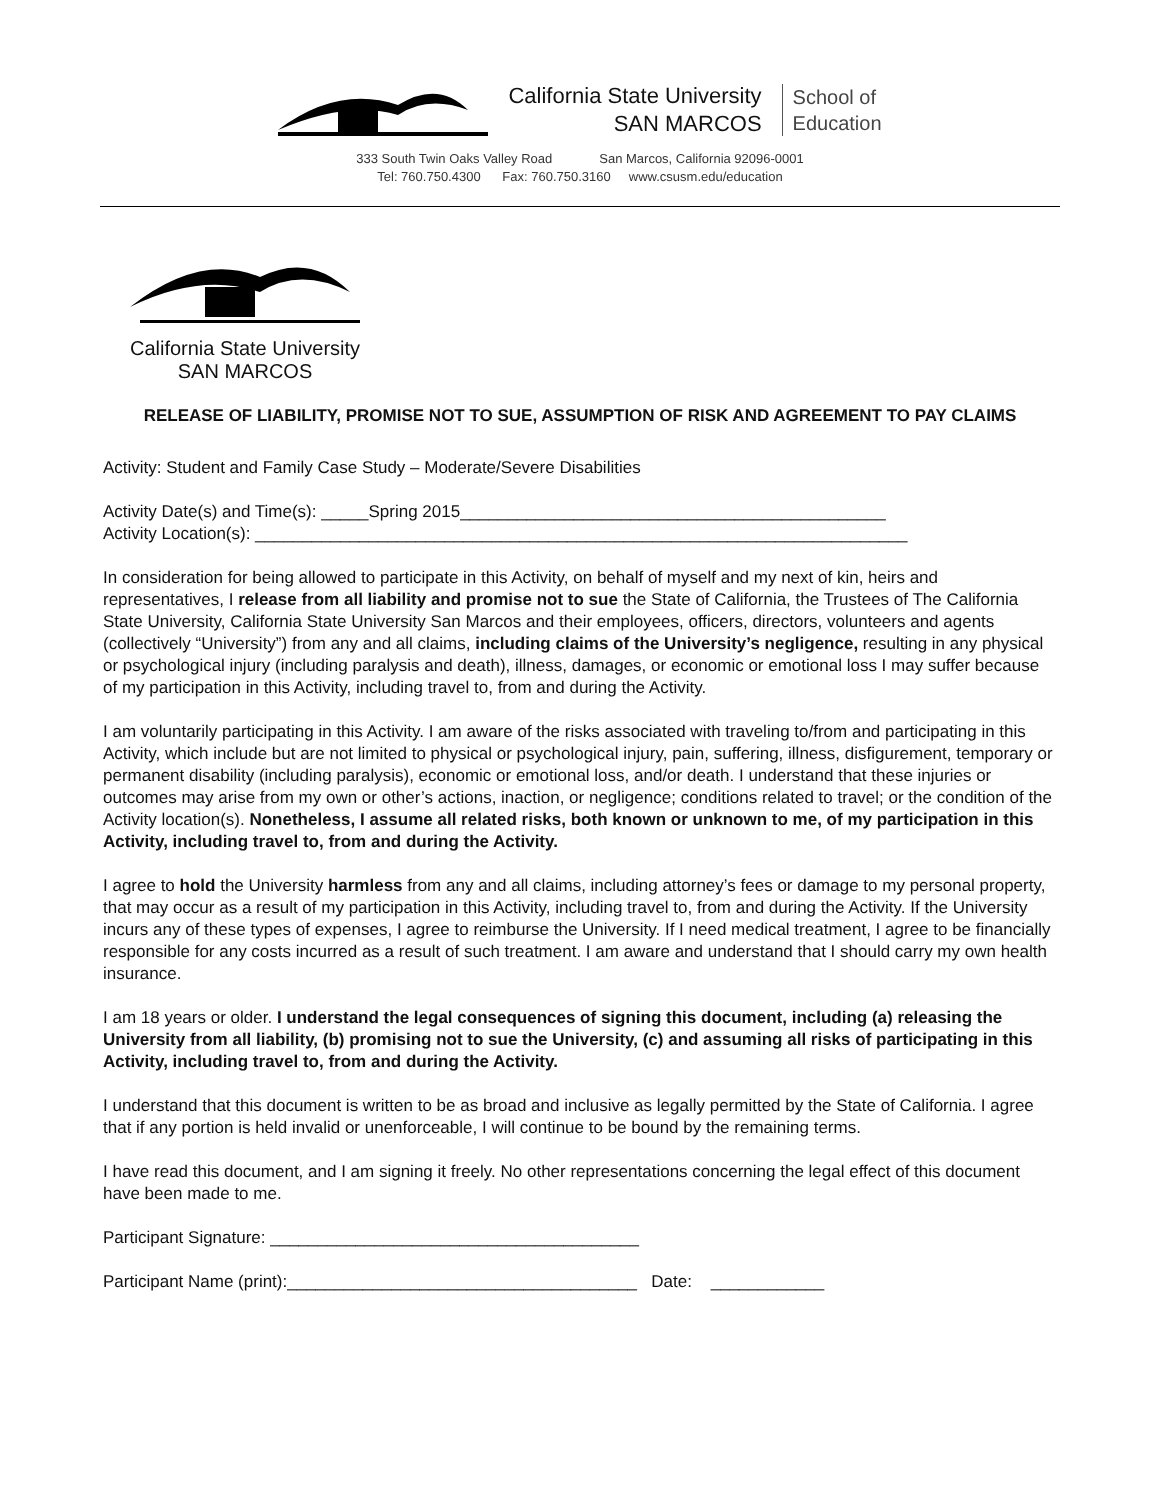California State University
SAN MARCOS
School of
Education
333 South Twin Oaks Valley Road San Marcos, California 92096-0001
Tel: 760.750.4300 Fax: 760.750.3160 www.csusm.edu/education
California State University
SAN MARCOS
RELEASE OF LIABILITY, PROMISE NOT TO SUE, ASSUMPTION OF RISK AND AGREEMENT TO PAY CLAIMS
Activity: Student and Family Case Study – Moderate/Severe Disabilities
Activity Date(s) and Time(s): _____Spring 2015_____________________________________________
Activity Location(s): _____________________________________________________________________
In consideration for being allowed to participate in this Activity, on behalf of myself and my next of kin, heirs and representatives, I release from all liability and promise not to sue the State of California, the Trustees of The California State University, California State University San Marcos and their employees, officers, directors, volunteers and agents (collectively “University”) from any and all claims, including claims of the University’s negligence, resulting in any physical or psychological injury (including paralysis and death), illness, damages, or economic or emotional loss I may suffer because of my participation in this Activity, including travel to, from and during the Activity.
I am voluntarily participating in this Activity. I am aware of the risks associated with traveling to/from and participating in this Activity, which include but are not limited to physical or psychological injury, pain, suffering, illness, disfigurement, temporary or permanent disability (including paralysis), economic or emotional loss, and/or death. I understand that these injuries or outcomes may arise from my own or other’s actions, inaction, or negligence; conditions related to travel; or the condition of the Activity location(s). Nonetheless, I assume all related risks, both known or unknown to me, of my participation in this Activity, including travel to, from and during the Activity.
I agree to hold the University harmless from any and all claims, including attorney’s fees or damage to my personal property, that may occur as a result of my participation in this Activity, including travel to, from and during the Activity. If the University incurs any of these types of expenses, I agree to reimburse the University. If I need medical treatment, I agree to be financially responsible for any costs incurred as a result of such treatment. I am aware and understand that I should carry my own health insurance.
I am 18 years or older. I understand the legal consequences of signing this document, including (a) releasing the University from all liability, (b) promising not to sue the University, (c) and assuming all risks of participating in this Activity, including travel to, from and during the Activity.
I understand that this document is written to be as broad and inclusive as legally permitted by the State of California. I agree that if any portion is held invalid or unenforceable, I will continue to be bound by the remaining terms.
I have read this document, and I am signing it freely. No other representations concerning the legal effect of this document have been made to me.
Participant Signature: _______________________________________
Participant Name (print):_____________________________________ Date: ____________